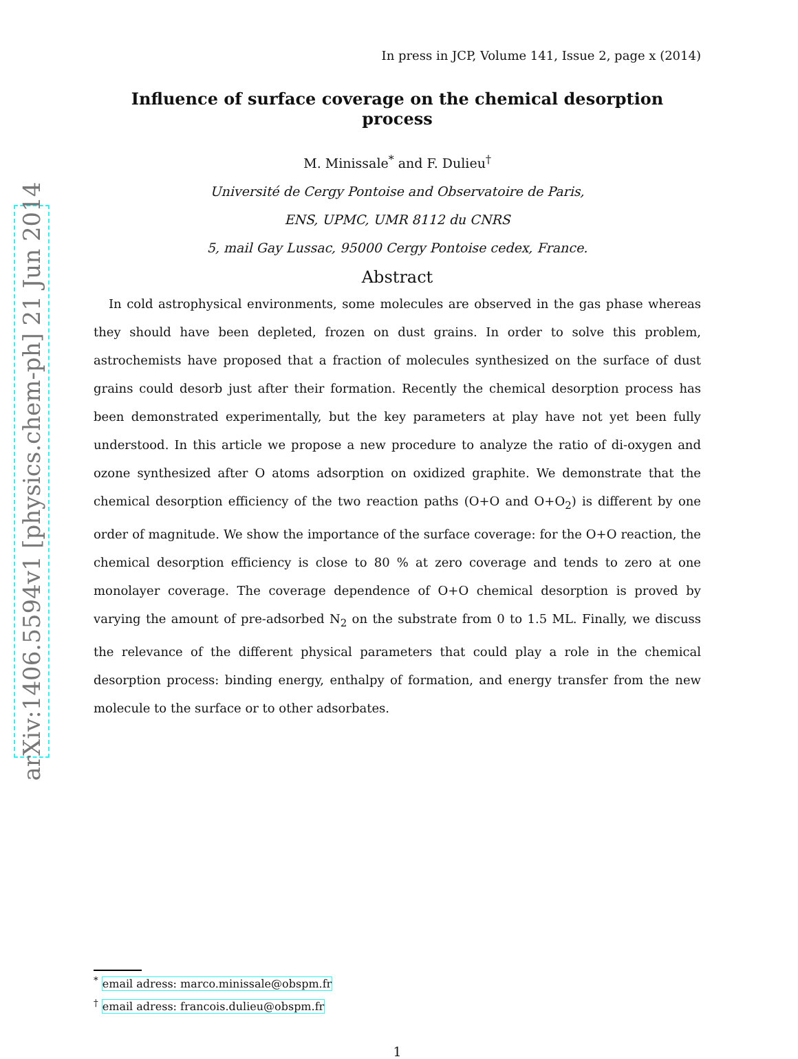arXiv:1406.5594v1 [physics.chem-ph] 21 Jun 2014
In press in JCP, Volume 141, Issue 2, page x (2014)
Influence of surface coverage on the chemical desorption process
M. Minissale<sup>*</sup> and F. Dulieu<sup>†</sup>
Université de Cergy Pontoise and Observatoire de Paris,
ENS, UPMC, UMR 8112 du CNRS
5, mail Gay Lussac, 95000 Cergy Pontoise cedex, France.
Abstract
In cold astrophysical environments, some molecules are observed in the gas phase whereas they should have been depleted, frozen on dust grains. In order to solve this problem, astrochemists have proposed that a fraction of molecules synthesized on the surface of dust grains could desorb just after their formation. Recently the chemical desorption process has been demonstrated experimentally, but the key parameters at play have not yet been fully understood. In this article we propose a new procedure to analyze the ratio of di-oxygen and ozone synthesized after O atoms adsorption on oxidized graphite. We demonstrate that the chemical desorption efficiency of the two reaction paths (O+O and O+O<sub>2</sub>) is different by one order of magnitude. We show the importance of the surface coverage: for the O+O reaction, the chemical desorption efficiency is close to 80 % at zero coverage and tends to zero at one monolayer coverage. The coverage dependence of O+O chemical desorption is proved by varying the amount of pre-adsorbed N<sub>2</sub> on the substrate from 0 to 1.5 ML. Finally, we discuss the relevance of the different physical parameters that could play a role in the chemical desorption process: binding energy, enthalpy of formation, and energy transfer from the new molecule to the surface or to other adsorbates.
<sup>*</sup> email adress: marco.minissale@obspm.fr
<sup>†</sup> email adress: francois.dulieu@obspm.fr
1